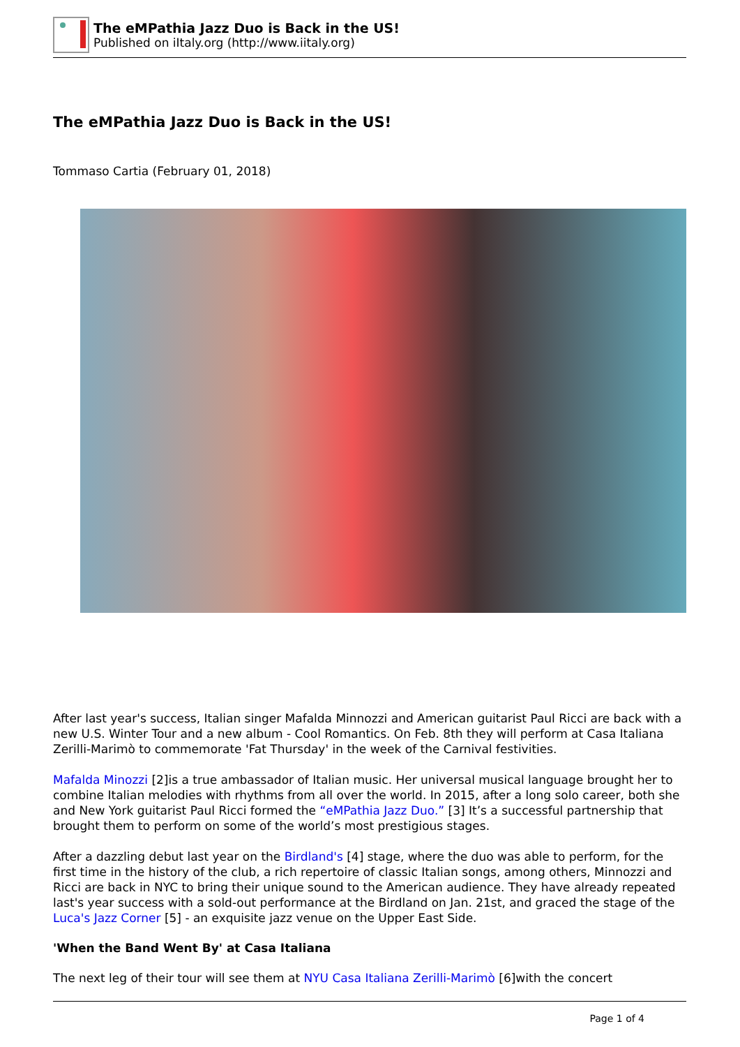The eMPathia Jazz Duo is Back in the US!
Published on iItaly.org (http://www.iitaly.org)
The eMPathia Jazz Duo is Back in the US!
Tommaso Cartia (February 01, 2018)
After last year's success, Italian singer Mafalda Minnozzi and American guitarist Paul Ricci are back with a new U.S. Winter Tour and a new album - Cool Romantics. On Feb. 8th they will perform at Casa Italiana Zerilli-Marimò to commemorate 'Fat Thursday' in the week of the Carnival festivities.
Mafalda Minozzi [2]is a true ambassador of Italian music. Her universal musical language brought her to combine Italian melodies with rhythms from all over the world. In 2015, after a long solo career, both she and New York guitarist Paul Ricci formed the “eMPathia Jazz Duo.” [3] It’s a successful partnership that brought them to perform on some of the world’s most prestigious stages.
After a dazzling debut last year on the Birdland's [4] stage, where the duo was able to perform, for the first time in the history of the club, a rich repertoire of classic Italian songs, among others, Minnozzi and Ricci are back in NYC to bring their unique sound to the American audience. They have already repeated last's year success with a sold-out performance at the Birdland on Jan. 21st, and graced the stage of the Luca's Jazz Corner [5] - an exquisite jazz venue on the Upper East Side.
'When the Band Went By' at Casa Italiana
The next leg of their tour will see them at NYU Casa Italiana Zerilli-Marimò [6]with the concert
Page 1 of 4